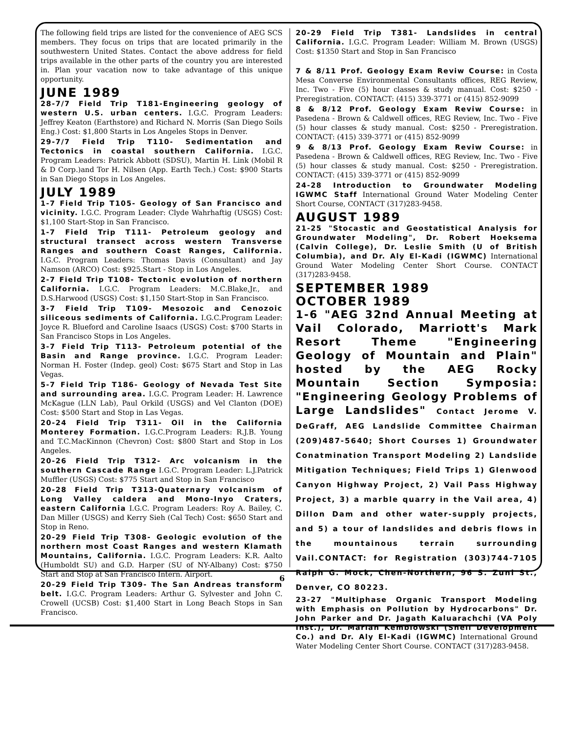The following field trips are listed for the convenience of AEG SCS members. They focus on trips that are located primarily in the southwestern United States. Contact the above address for field trips available in the other parts of the country you are interested in. Plan your vacation now to take advantage of this unique opportunity.
JUNE 1989
28-7/7 Field Trip T181-Engineering geology of western U.S. urban centers. I.G.C. Program Leaders: Jeffrey Keaton (Earthstore) and Richard N. Morris (San Diego Soils Eng.) Cost: $1,800 Starts in Los Angeles Stops in Denver.
29-7/7 Field Trip T110- Sedimentation and Tectonics in coastal southern California. I.G.C. Program Leaders: Patrick Abbott (SDSU), Martin H. Link (Mobil R & D Corp.)and Tor H. Nilsen (App. Earth Tech.) Cost: $900 Starts in San Diego Stops in Los Angeles.
JULY 1989
1-7 Field Trip T105- Geology of San Francisco and vicinity. I.G.C. Program Leader: Clyde Wahrhaftig (USGS) Cost: $1,100 Start-Stop in San Francisco.
1-7 Field Trip T111- Petroleum geology and structural transect across western Transverse Ranges and southern Coast Ranges, California. I.G.C. Program Leaders: Thomas Davis (Consultant) and Jay Namson (ARCO) Cost: $925.Start - Stop in Los Angeles.
2-7 Field Trip T108- Tectonic evolution of northern California. I.G.C. Program Leaders: M.C.Blake,Jr., and D.S.Harwood (USGS) Cost: $1,150 Start-Stop in San Francisco.
3-7 Field Trip T109- Mesozoic and Cenozoic siliceous sediments of California. I.G.C.Program Leader: Joyce R. Blueford and Caroline Isaacs (USGS) Cost: $700 Starts in San Francisco Stops in Los Angeles.
3-7 Field Trip T113- Petroleum potential of the Basin and Range province. I.G.C. Program Leader: Norman H. Foster (Indep. geol) Cost: $675 Start and Stop in Las Vegas.
5-7 Field Trip T186- Geology of Nevada Test Site and surrounding area. I.G.C. Program Leader: H. Lawrence McKague (LLN Lab), Paul Orkild (USGS) and Vel Clanton (DOE) Cost: $500 Start and Stop in Las Vegas.
20-24 Field Trip T311- Oil in the California Monterey Formation. I.G.C.Program Leaders: R.J.B. Young and T.C.MacKinnon (Chevron) Cost: $800 Start and Stop in Los Angeles.
20-26 Field Trip T312- Arc volcanism in the southern Cascade Range I.G.C. Program Leader: L.J.Patrick Muffler (USGS) Cost: $775 Start and Stop in San Francisco
20-28 Field Trip T313-Quaternary volcanism of Long Valley caldera and Mono-Inyo Craters, eastern California I.G.C. Program Leaders: Roy A. Bailey, C. Dan Miller (USGS) and Kerry Sieh (Cal Tech) Cost: $650 Start and Stop in Reno.
20-29 Field Trip T308- Geologic evolution of the northern most Coast Ranges and western Klamath Mountains, California. I.G.C. Program Leaders: K.R. Aalto (Humboldt SU) and G.D. Harper (SU of NY-Albany) Cost: $750 Start and Stop at San Francisco Intern. Airport.
20-29 Field Trip T309- The San Andreas transform belt. I.G.C. Program Leaders: Arthur G. Sylvester and John C. Crowell (UCSB) Cost: $1,400 Start in Long Beach Stops in San Francisco.
20-29 Field Trip T381- Landslides in central California. I.G.C. Program Leader: William M. Brown (USGS) Cost: $1350 Start and Stop in San Francisco
7 & 8/11 Prof. Geology Exam Reviw Course: in Costa Mesa Converse Environmental Consultants offices, REG Review, Inc. Two - Five (5) hour classes & study manual. Cost: $250 - Preregistration. CONTACT: (415) 339-3771 or (415) 852-9099
8 & 8/12 Prof. Geology Exam Reviw Course: in Pasedena - Brown & Caldwell offices, REG Review, Inc. Two - Five (5) hour classes & study manual. Cost: $250 - Preregistration. CONTACT: (415) 339-3771 or (415) 852-9099
9 & 8/13 Prof. Geology Exam Reviw Course: in Pasedena - Brown & Caldwell offices, REG Review, Inc. Two - Five (5) hour classes & study manual. Cost: $250 - Preregistration. CONTACT: (415) 339-3771 or (415) 852-9099
24-28 Introduction to Groundwater Modeling IGWMC Staff International Ground Water Modeling Center Short Course, CONTACT (317)283-9458.
AUGUST 1989
21-25 "Stocastic and Geostatistical Analysis for Groundwater Modeling", Dr. Robert Hoeksema (Calvin College), Dr. Leslie Smith (U of British Columbia), and Dr. Aly El-Kadi (IGWMC) International Ground Water Modeling Center Short Course. CONTACT (317)283-9458.
SEPTEMBER 1989
OCTOBER 1989
1-6 "AEG 32nd Annual Meeting at Vail Colorado, Marriott's Mark Resort Theme "Engineering Geology of Mountain and Plain" hosted by the AEG Rocky Mountain Section Symposia: "Engineering Geology Problems of Large Landslides" Contact Jerome V. DeGraff, AEG Landslide Committee Chairman (209)487-5640; Short Courses 1) Groundwater Conatmination Transport Modeling 2) Landslide Mitigation Techniques; Field Trips 1) Glenwood Canyon Highway Project, 2) Vail Pass Highway Project, 3) a marble quarry in the Vail area, 4) Dillon Dam and other water-supply projects, and 5) a tour of landslides and debris flows in the mountainous terrain surrounding Vail.CONTACT: for Registration (303)744-7105 Ralph G. Mock, Chen-Northern, 96 S. Zuni St., Denver, CO 80223.
23-27 "Multiphase Organic Transport Modeling with Emphasis on Pollution by Hydrocarbons" Dr. John Parker and Dr. Jagath Kaluarachchi (VA Poly Inst.), Dr. Marian Kemblowski (Shell Development Co.) and Dr. Aly El-Kadi (IGWMC) International Ground Water Modeling Center Short Course. CONTACT (317)283-9458.
6